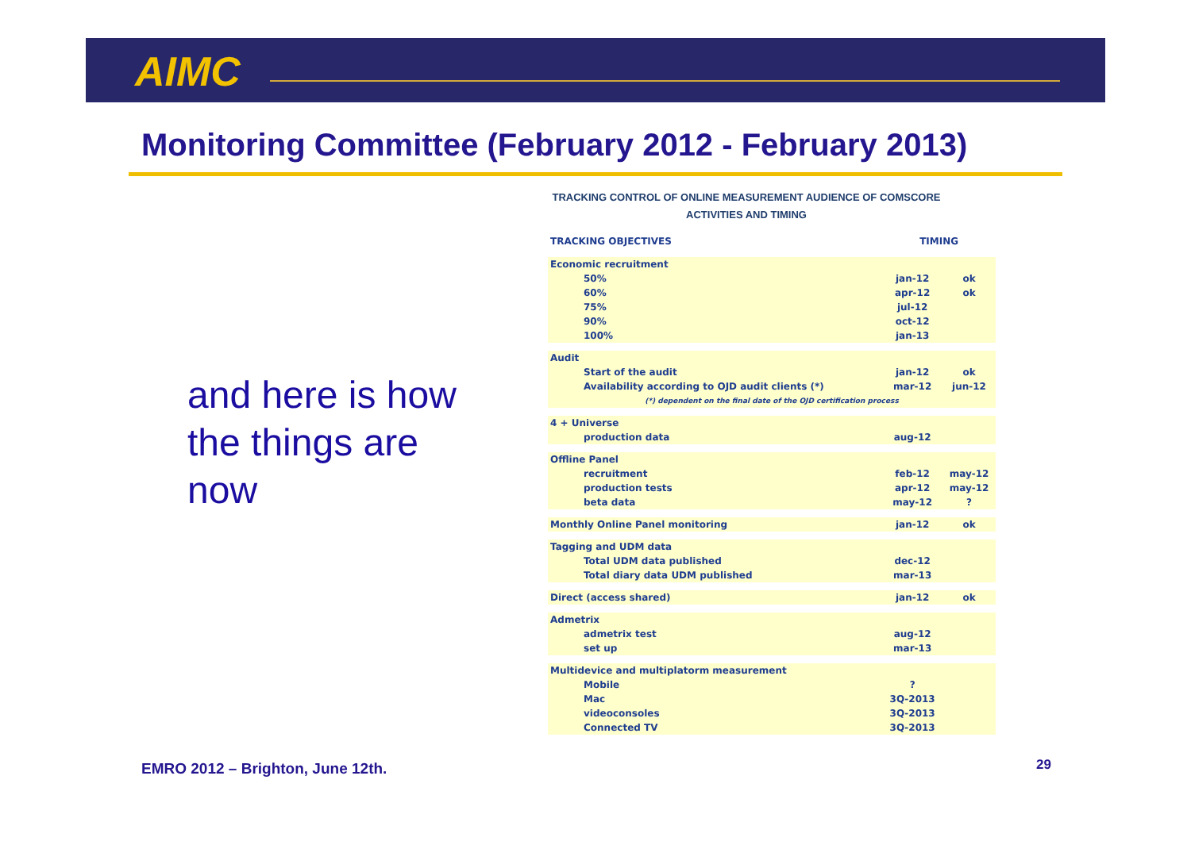AIMC
Monitoring Committee (February 2012 - February 2013)
and here is how the things are now
TRACKING CONTROL OF ONLINE MEASUREMENT AUDIENCE OF COMSCORE
ACTIVITIES AND TIMING
| TRACKING OBJECTIVES | TIMING | |
| --- | --- | --- |
| Economic recruitment | | |
| 50% | jan-12 | ok |
| 60% | apr-12 | ok |
| 75% | jul-12 | |
| 90% | oct-12 | |
| 100% | jan-13 | |
| Audit | | |
| Start of the audit | jan-12 | ok |
| Availability according to OJD audit clients (*) | mar-12 | jun-12 |
| (*) dependent on the final date of the OJD certification process | | |
| 4 + Universe | | |
| production data | aug-12 | |
| Offline Panel | | |
| recruitment | feb-12 | may-12 |
| production tests | apr-12 | may-12 |
| beta data | may-12 | ? |
| Monthly Online Panel monitoring | jan-12 | ok |
| Tagging and UDM data | | |
| Total UDM data published | dec-12 | |
| Total diary data UDM published | mar-13 | |
| Direct (access shared) | jan-12 | ok |
| Admetrix | | |
| admetrix test | aug-12 | |
| set up | mar-13 | |
| Multidevice and multiplatorm measurement | | |
| Mobile | ? | |
| Mac | 3Q-2013 | |
| videoconsoles | 3Q-2013 | |
| Connected TV | 3Q-2013 | |
EMRO 2012 – Brighton, June 12th.
29